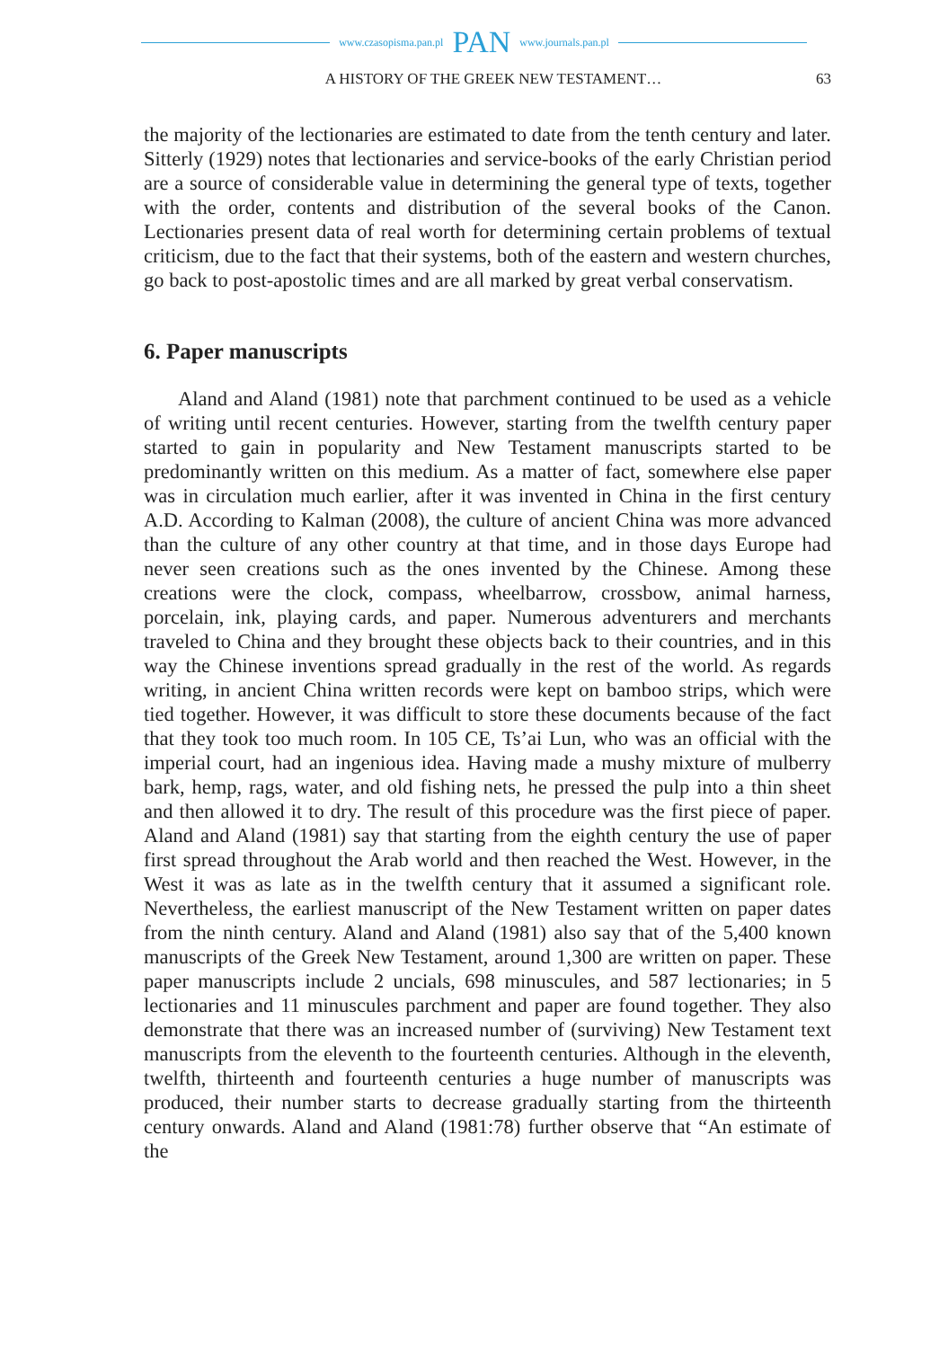www.czasopisma.pan.pl PAN www.journals.pan.pl
A HISTORY OF THE GREEK NEW TESTAMENT… 63
the majority of the lectionaries are estimated to date from the tenth century and later. Sitterly (1929) notes that lectionaries and service-books of the early Christian period are a source of considerable value in determining the general type of texts, together with the order, contents and distribution of the several books of the Canon. Lectionaries present data of real worth for determining certain problems of textual criticism, due to the fact that their systems, both of the eastern and western churches, go back to post-apostolic times and are all marked by great verbal conservatism.
6. Paper manuscripts
Aland and Aland (1981) note that parchment continued to be used as a vehicle of writing until recent centuries. However, starting from the twelfth century paper started to gain in popularity and New Testament manuscripts started to be predominantly written on this medium. As a matter of fact, somewhere else paper was in circulation much earlier, after it was invented in China in the first century A.D. According to Kalman (2008), the culture of ancient China was more advanced than the culture of any other country at that time, and in those days Europe had never seen creations such as the ones invented by the Chinese. Among these creations were the clock, compass, wheelbarrow, crossbow, animal harness, porcelain, ink, playing cards, and paper. Numerous adventurers and merchants traveled to China and they brought these objects back to their countries, and in this way the Chinese inventions spread gradually in the rest of the world. As regards writing, in ancient China written records were kept on bamboo strips, which were tied together. However, it was difficult to store these documents because of the fact that they took too much room. In 105 CE, Ts’ai Lun, who was an official with the imperial court, had an ingenious idea. Having made a mushy mixture of mulberry bark, hemp, rags, water, and old fishing nets, he pressed the pulp into a thin sheet and then allowed it to dry. The result of this procedure was the first piece of paper. Aland and Aland (1981) say that starting from the eighth century the use of paper first spread throughout the Arab world and then reached the West. However, in the West it was as late as in the twelfth century that it assumed a significant role. Nevertheless, the earliest manuscript of the New Testament written on paper dates from the ninth century. Aland and Aland (1981) also say that of the 5,400 known manuscripts of the Greek New Testament, around 1,300 are written on paper. These paper manuscripts include 2 uncials, 698 minuscules, and 587 lectionaries; in 5 lectionaries and 11 minuscules parchment and paper are found together. They also demonstrate that there was an increased number of (surviving) New Testament text manuscripts from the eleventh to the fourteenth centuries. Although in the eleventh, twelfth, thirteenth and fourteenth centuries a huge number of manuscripts was produced, their number starts to decrease gradually starting from the thirteenth century onwards. Aland and Aland (1981:78) further observe that “An estimate of the